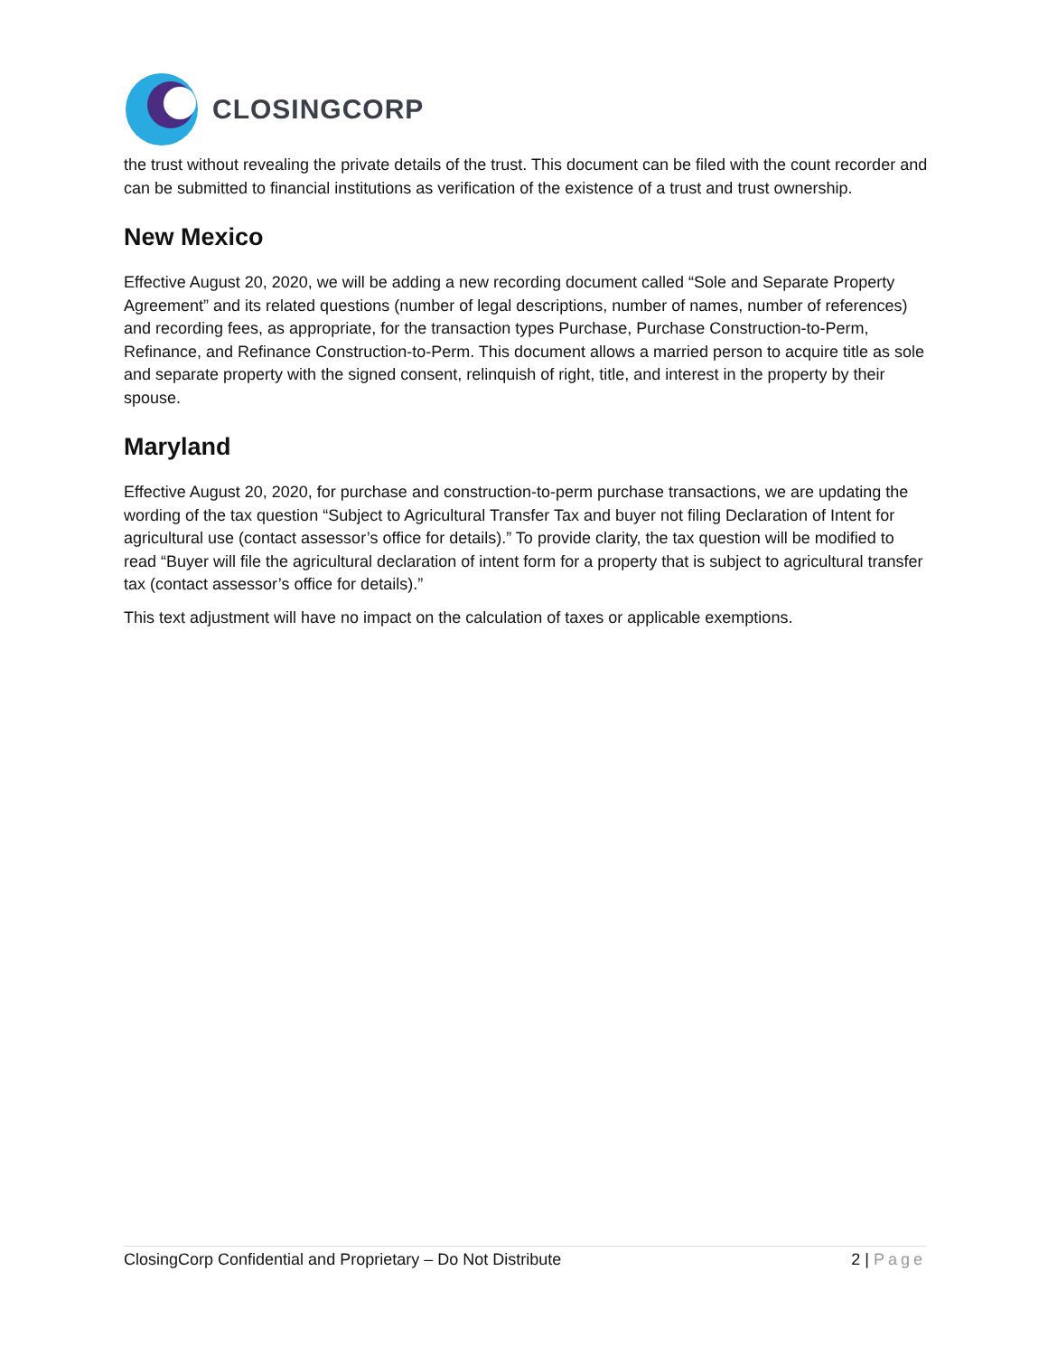CLOSINGCORP
the trust without revealing the private details of the trust. This document can be filed with the count recorder and can be submitted to financial institutions as verification of the existence of a trust and trust ownership.
New Mexico
Effective August 20, 2020, we will be adding a new recording document called “Sole and Separate Property Agreement” and its related questions (number of legal descriptions, number of names, number of references) and recording fees, as appropriate, for the transaction types Purchase, Purchase Construction-to-Perm, Refinance, and Refinance Construction-to-Perm. This document allows a married person to acquire title as sole and separate property with the signed consent, relinquish of right, title, and interest in the property by their spouse.
Maryland
Effective August 20, 2020, for purchase and construction-to-perm purchase transactions, we are updating the wording of the tax question “Subject to Agricultural Transfer Tax and buyer not filing Declaration of Intent for agricultural use (contact assessor’s office for details).” To provide clarity, the tax question will be modified to read “Buyer will file the agricultural declaration of intent form for a property that is subject to agricultural transfer tax (contact assessor’s office for details).”
This text adjustment will have no impact on the calculation of taxes or applicable exemptions.
ClosingCorp Confidential and Proprietary – Do Not Distribute 2 | Page